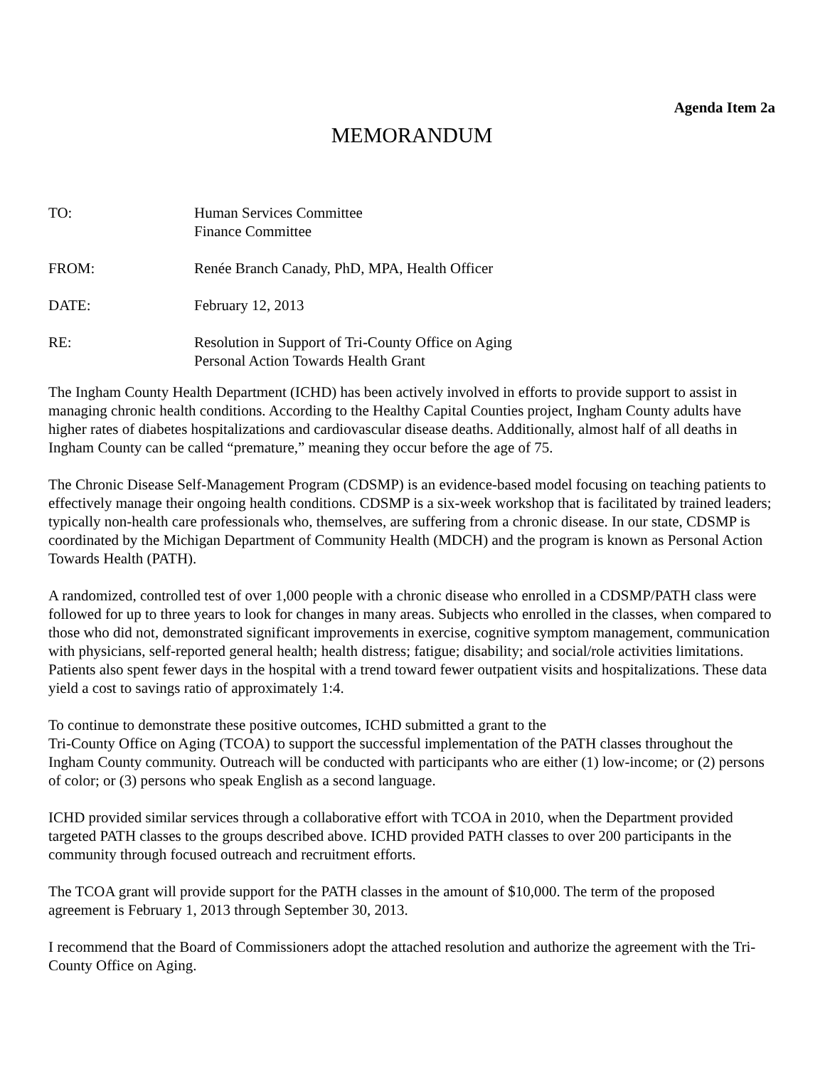Agenda Item 2a
MEMORANDUM
| TO: | Human Services Committee Finance Committee |
| FROM: | Renée Branch Canady, PhD, MPA, Health Officer |
| DATE: | February 12, 2013 |
| RE: | Resolution in Support of Tri-County Office on Aging Personal Action Towards Health Grant |
The Ingham County Health Department (ICHD) has been actively involved in efforts to provide support to assist in managing chronic health conditions. According to the Healthy Capital Counties project, Ingham County adults have higher rates of diabetes hospitalizations and cardiovascular disease deaths. Additionally, almost half of all deaths in Ingham County can be called “premature,” meaning they occur before the age of 75.
The Chronic Disease Self-Management Program (CDSMP) is an evidence-based model focusing on teaching patients to effectively manage their ongoing health conditions. CDSMP is a six-week workshop that is facilitated by trained leaders; typically non-health care professionals who, themselves, are suffering from a chronic disease. In our state, CDSMP is coordinated by the Michigan Department of Community Health (MDCH) and the program is known as Personal Action Towards Health (PATH).
A randomized, controlled test of over 1,000 people with a chronic disease who enrolled in a CDSMP/PATH class were followed for up to three years to look for changes in many areas. Subjects who enrolled in the classes, when compared to those who did not, demonstrated significant improvements in exercise, cognitive symptom management, communication with physicians, self-reported general health; health distress; fatigue; disability; and social/role activities limitations. Patients also spent fewer days in the hospital with a trend toward fewer outpatient visits and hospitalizations. These data yield a cost to savings ratio of approximately 1:4.
To continue to demonstrate these positive outcomes, ICHD submitted a grant to the
Tri-County Office on Aging (TCOA) to support the successful implementation of the PATH classes throughout the Ingham County community. Outreach will be conducted with participants who are either (1) low-income; or (2) persons of color; or (3) persons who speak English as a second language.
ICHD provided similar services through a collaborative effort with TCOA in 2010, when the Department provided targeted PATH classes to the groups described above. ICHD provided PATH classes to over 200 participants in the community through focused outreach and recruitment efforts.
The TCOA grant will provide support for the PATH classes in the amount of $10,000. The term of the proposed agreement is February 1, 2013 through September 30, 2013.
I recommend that the Board of Commissioners adopt the attached resolution and authorize the agreement with the Tri-County Office on Aging.